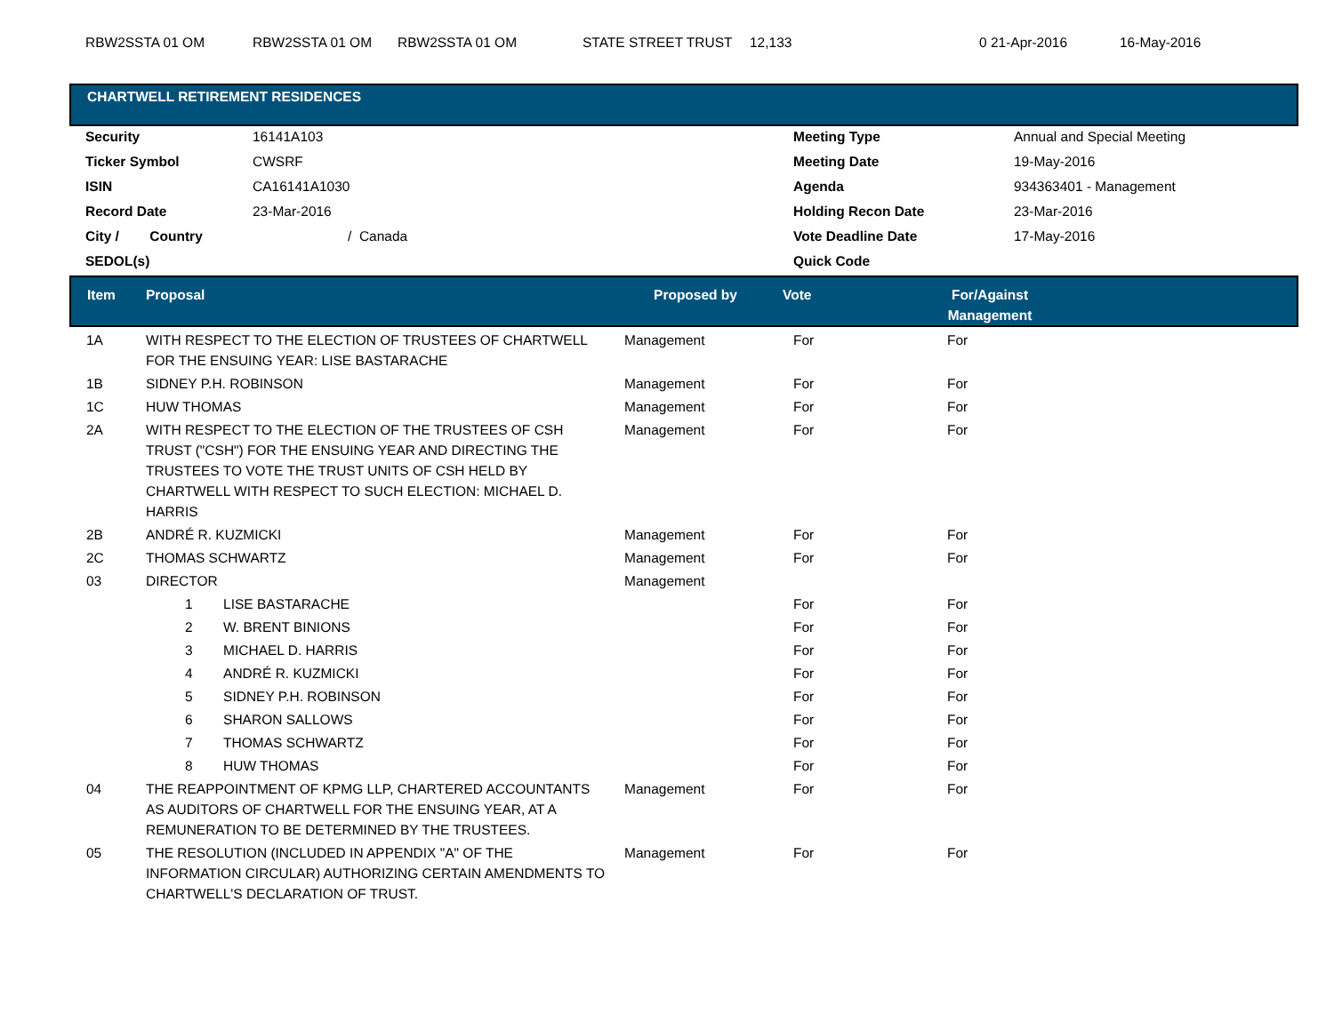| RBW2SSTA 01 OM | RBW2SSTA 01 OM | RBW2SSTA 01 OM | STATE STREET TRUST | 12,133 | 0 21-Apr-2016 | 16-May-2016 |
CHARTWELL RETIREMENT RESIDENCES
| Security | 16141A103 | Meeting Type | Annual and Special Meeting |
| Ticker Symbol | CWSRF | Meeting Date | 19-May-2016 |
| ISIN | CA16141A1030 | Agenda | 934363401 - Management |
| Record Date | 23-Mar-2016 | Holding Recon Date | 23-Mar-2016 |
| City / Country | / Canada | Vote Deadline Date | 17-May-2016 |
| SEDOL(s) | | Quick Code | |
| Item | Proposal | Proposed by | Vote | For/Against Management | |
| --- | --- | --- | --- | --- | --- |
| 1A | WITH RESPECT TO THE ELECTION OF TRUSTEES OF CHARTWELL FOR THE ENSUING YEAR: LISE BASTARACHE | Management | For | For | |
| 1B | SIDNEY P.H. ROBINSON | Management | For | For | |
| 1C | HUW THOMAS | Management | For | For | |
| 2A | WITH RESPECT TO THE ELECTION OF THE TRUSTEES OF CSH TRUST ("CSH") FOR THE ENSUING YEAR AND DIRECTING THE TRUSTEES TO VOTE THE TRUST UNITS OF CSH HELD BY CHARTWELL WITH RESPECT TO SUCH ELECTION: MICHAEL D. HARRIS | Management | For | For | |
| 2B | ANDRÉ R. KUZMICKI | Management | For | For | |
| 2C | THOMAS SCHWARTZ | Management | For | For | |
| 03 | DIRECTOR | Management | | | |
| | 1 LISE BASTARACHE | | For | For | |
| | 2 W. BRENT BINIONS | | For | For | |
| | 3 MICHAEL D. HARRIS | | For | For | |
| | 4 ANDRÉ R. KUZMICKI | | For | For | |
| | 5 SIDNEY P.H. ROBINSON | | For | For | |
| | 6 SHARON SALLOWS | | For | For | |
| | 7 THOMAS SCHWARTZ | | For | For | |
| | 8 HUW THOMAS | | For | For | |
| 04 | THE REAPPOINTMENT OF KPMG LLP, CHARTERED ACCOUNTANTS AS AUDITORS OF CHARTWELL FOR THE ENSUING YEAR, AT A REMUNERATION TO BE DETERMINED BY THE TRUSTEES. | Management | For | For | |
| 05 | THE RESOLUTION (INCLUDED IN APPENDIX "A" OF THE INFORMATION CIRCULAR) AUTHORIZING CERTAIN AMENDMENTS TO CHARTWELL'S DECLARATION OF TRUST. | Management | For | For | |